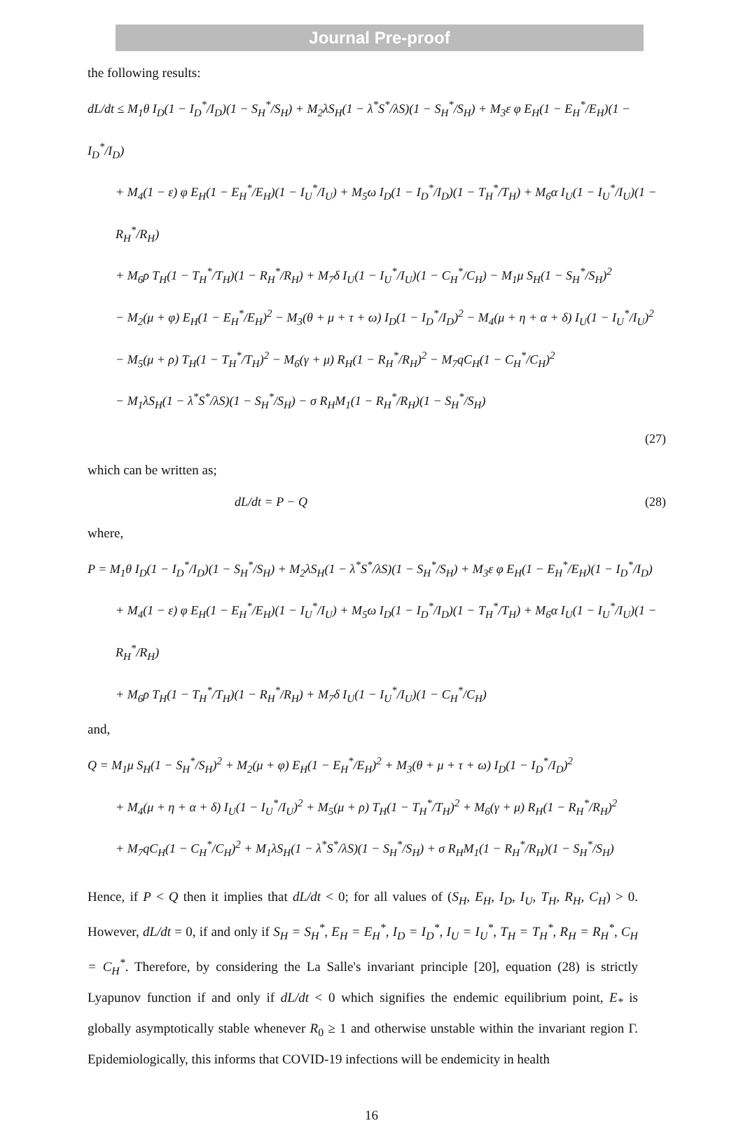Journal Pre-proof
the following results:
dL/dt ≤ M<sub>1</sub>θ I<sub>D</sub>(1 − I<sub>D</sub><sup>*</sup>/I<sub>D</sub>)(1 − S<sub>H</sub><sup>*</sup>/S<sub>H</sub>) + M<sub>2</sub>λS<sub>H</sub>(1 − λ<sup>*</sup>S<sup>*</sup>/λS)(1 − S<sub>H</sub><sup>*</sup>/S<sub>H</sub>) + M<sub>3</sub>ε φ E<sub>H</sub>(1 − E<sub>H</sub><sup>*</sup>/E<sub>H</sub>)(1 − I<sub>D</sub><sup>*</sup>/I<sub>D</sub>)
+ M<sub>4</sub>(1 − ε) φ E<sub>H</sub>(1 − E<sub>H</sub><sup>*</sup>/E<sub>H</sub>)(1 − I<sub>U</sub><sup>*</sup>/I<sub>U</sub>) + M<sub>5</sub>ω I<sub>D</sub>(1 − I<sub>D</sub><sup>*</sup>/I<sub>D</sub>)(1 − T<sub>H</sub><sup>*</sup>/T<sub>H</sub>) + M<sub>6</sub>α I<sub>U</sub>(1 − I<sub>U</sub><sup>*</sup>/I<sub>U</sub>)(1 − R<sub>H</sub><sup>*</sup>/R<sub>H</sub>)
+ M<sub>6</sub>ρ T<sub>H</sub>(1 − T<sub>H</sub><sup>*</sup>/T<sub>H</sub>)(1 − R<sub>H</sub><sup>*</sup>/R<sub>H</sub>) + M<sub>7</sub>δ I<sub>U</sub>(1 − I<sub>U</sub><sup>*</sup>/I<sub>U</sub>)(1 − C<sub>H</sub><sup>*</sup>/C<sub>H</sub>) − M<sub>1</sub>μ S<sub>H</sub>(1 − S<sub>H</sub><sup>*</sup>/S<sub>H</sub>)<sup>2</sup>
− M<sub>2</sub>(μ + φ) E<sub>H</sub>(1 − E<sub>H</sub><sup>*</sup>/E<sub>H</sub>)<sup>2</sup> − M<sub>3</sub>(θ + μ + τ + ω) I<sub>D</sub>(1 − I<sub>D</sub><sup>*</sup>/I<sub>D</sub>)<sup>2</sup> − M<sub>4</sub>(μ + η + α + δ) I<sub>U</sub>(1 − I<sub>U</sub><sup>*</sup>/I<sub>U</sub>)<sup>2</sup>
− M<sub>5</sub>(μ + ρ) T<sub>H</sub>(1 − T<sub>H</sub><sup>*</sup>/T<sub>H</sub>)<sup>2</sup> − M<sub>6</sub>(γ + μ) R<sub>H</sub>(1 − R<sub>H</sub><sup>*</sup>/R<sub>H</sub>)<sup>2</sup> − M<sub>7</sub>qC<sub>H</sub>(1 − C<sub>H</sub><sup>*</sup>/C<sub>H</sub>)<sup>2</sup>
− M<sub>1</sub>λS<sub>H</sub>(1 − λ<sup>*</sup>S<sup>*</sup>/λS)(1 − S<sub>H</sub><sup>*</sup>/S<sub>H</sub>) − σ R<sub>H</sub>M<sub>1</sub>(1 − R<sub>H</sub><sup>*</sup>/R<sub>H</sub>)(1 − S<sub>H</sub><sup>*</sup>/S<sub>H</sub>)
(27)
which can be written as;
dL/dt = P − Q (28)
where,
P = M<sub>1</sub>θ I<sub>D</sub>(1 − I<sub>D</sub><sup>*</sup>/I<sub>D</sub>)(1 − S<sub>H</sub><sup>*</sup>/S<sub>H</sub>) + M<sub>2</sub>λS<sub>H</sub>(1 − λ<sup>*</sup>S<sup>*</sup>/λS)(1 − S<sub>H</sub><sup>*</sup>/S<sub>H</sub>) + M<sub>3</sub>ε φ E<sub>H</sub>(1 − E<sub>H</sub><sup>*</sup>/E<sub>H</sub>)(1 − I<sub>D</sub><sup>*</sup>/I<sub>D</sub>)
+ M<sub>4</sub>(1 − ε) φ E<sub>H</sub>(1 − E<sub>H</sub><sup>*</sup>/E<sub>H</sub>)(1 − I<sub>U</sub><sup>*</sup>/I<sub>U</sub>) + M<sub>5</sub>ω I<sub>D</sub>(1 − I<sub>D</sub><sup>*</sup>/I<sub>D</sub>)(1 − T<sub>H</sub><sup>*</sup>/T<sub>H</sub>) + M<sub>6</sub>α I<sub>U</sub>(1 − I<sub>U</sub><sup>*</sup>/I<sub>U</sub>)(1 − R<sub>H</sub><sup>*</sup>/R<sub>H</sub>)
+ M<sub>6</sub>ρ T<sub>H</sub>(1 − T<sub>H</sub><sup>*</sup>/T<sub>H</sub>)(1 − R<sub>H</sub><sup>*</sup>/R<sub>H</sub>) + M<sub>7</sub>δ I<sub>U</sub>(1 − I<sub>U</sub><sup>*</sup>/I<sub>U</sub>)(1 − C<sub>H</sub><sup>*</sup>/C<sub>H</sub>)
and,
Q = M<sub>1</sub>μ S<sub>H</sub>(1 − S<sub>H</sub><sup>*</sup>/S<sub>H</sub>)<sup>2</sup> + M<sub>2</sub>(μ + φ) E<sub>H</sub>(1 − E<sub>H</sub><sup>*</sup>/E<sub>H</sub>)<sup>2</sup> + M<sub>3</sub>(θ + μ + τ + ω) I<sub>D</sub>(1 − I<sub>D</sub><sup>*</sup>/I<sub>D</sub>)<sup>2</sup>
+ M<sub>4</sub>(μ + η + α + δ) I<sub>U</sub>(1 − I<sub>U</sub><sup>*</sup>/I<sub>U</sub>)<sup>2</sup> + M<sub>5</sub>(μ + ρ) T<sub>H</sub>(1 − T<sub>H</sub><sup>*</sup>/T<sub>H</sub>)<sup>2</sup> + M<sub>6</sub>(γ + μ) R<sub>H</sub>(1 − R<sub>H</sub><sup>*</sup>/R<sub>H</sub>)<sup>2</sup>
+ M<sub>7</sub>qC<sub>H</sub>(1 − C<sub>H</sub><sup>*</sup>/C<sub>H</sub>)<sup>2</sup> + M<sub>1</sub>λS<sub>H</sub>(1 − λ<sup>*</sup>S<sup>*</sup>/λS)(1 − S<sub>H</sub><sup>*</sup>/S<sub>H</sub>) + σ R<sub>H</sub>M<sub>1</sub>(1 − R<sub>H</sub><sup>*</sup>/R<sub>H</sub>)(1 − S<sub>H</sub><sup>*</sup>/S<sub>H</sub>)
Hence, if P < Q then it implies that dL/dt < 0; for all values of (S<sub>H</sub>, E<sub>H</sub>, I<sub>D</sub>, I<sub>U</sub>, T<sub>H</sub>, R<sub>H</sub>, C<sub>H</sub>) > 0. However, dL/dt = 0, if and only if S<sub>H</sub> = S<sub>H</sub><sup>*</sup>, E<sub>H</sub> = E<sub>H</sub><sup>*</sup>, I<sub>D</sub> = I<sub>D</sub><sup>*</sup>, I<sub>U</sub> = I<sub>U</sub><sup>*</sup>, T<sub>H</sub> = T<sub>H</sub><sup>*</sup>, R<sub>H</sub> = R<sub>H</sub><sup>*</sup>, C<sub>H</sub> = C<sub>H</sub><sup>*</sup>. Therefore, by considering the La Salle's invariant principle [20], equation (28) is strictly Lyapunov function if and only if dL/dt < 0 which signifies the endemic equilibrium point, E<sub>*</sub> is globally asymptotically stable whenever R<sub>0</sub> ≥ 1 and otherwise unstable within the invariant region Γ. Epidemiologically, this informs that COVID-19 infections will be endemicity in health
16